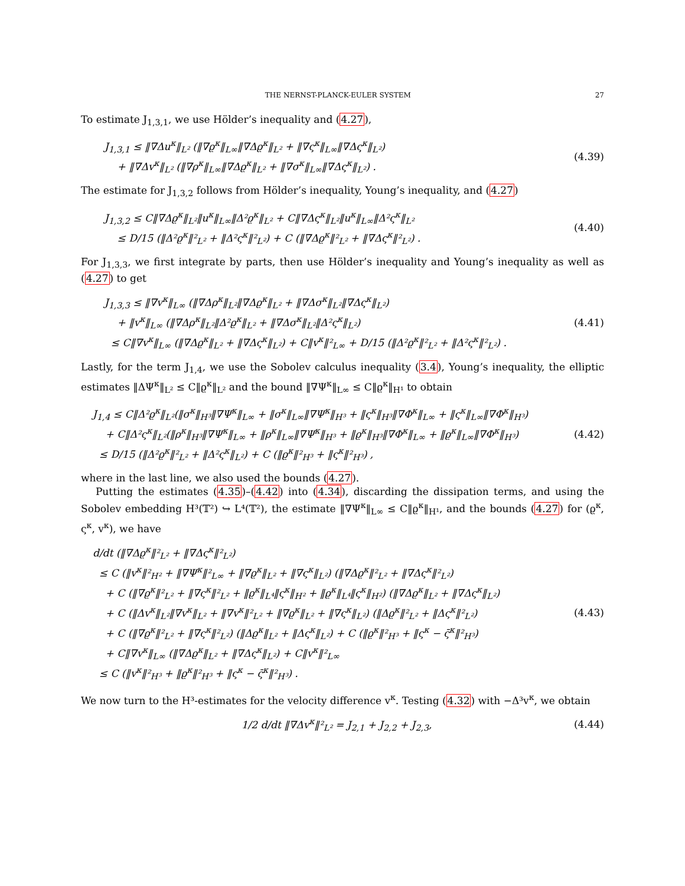THE NERNST-PLANCK-EULER SYSTEM 27
To estimate J<sub>1,3,1</sub>, we use Hölder’s inequality and (4.27),
J<sub>1,3,1</sub> ≤ ‖∇Δu<sup>κ</sup>‖<sub>L²</sub> (‖∇ϱ<sup>κ</sup>‖<sub>L∞</sub>‖∇Δϱ<sup>κ</sup>‖<sub>L²</sub> + ‖∇ς<sup>κ</sup>‖<sub>L∞</sub>‖∇Δς<sup>κ</sup>‖<sub>L²</sub>)
+ ‖∇Δv<sup>κ</sup>‖<sub>L²</sub> (‖∇ρ<sup>κ</sup>‖<sub>L∞</sub>‖∇Δϱ<sup>κ</sup>‖<sub>L²</sub> + ‖∇σ<sup>κ</sup>‖<sub>L∞</sub>‖∇Δς<sup>κ</sup>‖<sub>L²</sub>) .
(4.39)
The estimate for J<sub>1,3,2</sub> follows from Hölder’s inequality, Young’s inequality, and (4.27)
J<sub>1,3,2</sub> ≤ C‖∇Δϱ<sup>κ</sup>‖<sub>L²</sub>‖u<sup>κ</sup>‖<sub>L∞</sub>‖Δ²ϱ<sup>κ</sup>‖<sub>L²</sub> + C‖∇Δς<sup>κ</sup>‖<sub>L²</sub>‖u<sup>κ</sup>‖<sub>L∞</sub>‖Δ²ς<sup>κ</sup>‖<sub>L²</sub>
≤ D/15 (‖Δ²ϱ<sup>κ</sup>‖²<sub>L²</sub> + ‖Δ²ς<sup>κ</sup>‖²<sub>L²</sub>) + C (‖∇Δϱ<sup>κ</sup>‖²<sub>L²</sub> + ‖∇Δς<sup>κ</sup>‖²<sub>L²</sub>) .
(4.40)
For J<sub>1,3,3</sub>, we first integrate by parts, then use Hölder’s inequality and Young’s inequality as well as (4.27) to get
J<sub>1,3,3</sub> ≤ ‖∇v<sup>κ</sup>‖<sub>L∞</sub> (‖∇Δρ<sup>κ</sup>‖<sub>L²</sub>‖∇Δϱ<sup>κ</sup>‖<sub>L²</sub> + ‖∇Δσ<sup>κ</sup>‖<sub>L²</sub>‖∇Δς<sup>κ</sup>‖<sub>L²</sub>)
+ ‖v<sup>κ</sup>‖<sub>L∞</sub> (‖∇Δρ<sup>κ</sup>‖<sub>L²</sub>‖Δ²ϱ<sup>κ</sup>‖<sub>L²</sub> + ‖∇Δσ<sup>κ</sup>‖<sub>L²</sub>‖Δ²ς<sup>κ</sup>‖<sub>L²</sub>)
≤ C‖∇v<sup>κ</sup>‖<sub>L∞</sub> (‖∇Δϱ<sup>κ</sup>‖<sub>L²</sub> + ‖∇Δς<sup>κ</sup>‖<sub>L²</sub>) + C‖v<sup>κ</sup>‖²<sub>L∞</sub> + D/15 (‖Δ²ϱ<sup>κ</sup>‖²<sub>L²</sub> + ‖Δ²ς<sup>κ</sup>‖²<sub>L²</sub>) .
(4.41)
Lastly, for the term J<sub>1,4</sub>, we use the Sobolev calculus inequality (3.4), Young’s inequality, the elliptic estimates ‖ΔΨ<sup>κ</sup>‖<sub>L²</sub> ≤ C‖ϱ<sup>κ</sup>‖<sub>L²</sub> and the bound ‖∇Ψ<sup>κ</sup>‖<sub>L∞</sub> ≤ C‖ϱ<sup>κ</sup>‖<sub>H¹</sub> to obtain
J<sub>1,4</sub> ≤ C‖Δ²ϱ<sup>κ</sup>‖<sub>L²</sub>(‖σ<sup>κ</sup>‖<sub>H³</sub>‖∇Ψ<sup>κ</sup>‖<sub>L∞</sub> + ‖σ<sup>κ</sup>‖<sub>L∞</sub>‖∇Ψ<sup>κ</sup>‖<sub>H³</sub> + ‖ς<sup>κ</sup>‖<sub>H³</sub>‖∇Φ<sup>κ</sup>‖<sub>L∞</sub> + ‖ς<sup>κ</sup>‖<sub>L∞</sub>‖∇Φ<sup>κ</sup>‖<sub>H³</sub>)
+ C‖Δ²ς<sup>κ</sup>‖<sub>L²</sub>(‖ρ<sup>κ</sup>‖<sub>H³</sub>‖∇Ψ<sup>κ</sup>‖<sub>L∞</sub> + ‖ρ<sup>κ</sup>‖<sub>L∞</sub>‖∇Ψ<sup>κ</sup>‖<sub>H³</sub> + ‖ϱ<sup>κ</sup>‖<sub>H³</sub>‖∇Φ<sup>κ</sup>‖<sub>L∞</sub> + ‖ϱ<sup>κ</sup>‖<sub>L∞</sub>‖∇Φ<sup>κ</sup>‖<sub>H³</sub>)
≤ D/15 (‖Δ²ϱ<sup>κ</sup>‖²<sub>L²</sub> + ‖Δ²ς<sup>κ</sup>‖<sub>L²</sub>) + C (‖ϱ<sup>κ</sup>‖²<sub>H³</sub> + ‖ς<sup>κ</sup>‖²<sub>H³</sub>) ,
(4.42)
where in the last line, we also used the bounds (4.27).
Putting the estimates (4.35)–(4.42) into (4.34), discarding the dissipation terms, and using the Sobolev embedding H³(𝕋²) ↪ L⁴(𝕋²), the estimate ‖∇Ψ<sup>κ</sup>‖<sub>L∞</sub> ≤ C‖ϱ<sup>κ</sup>‖<sub>H¹</sub>, and the bounds (4.27) for (ϱ<sup>κ</sup>, ς<sup>κ</sup>, v<sup>κ</sup>), we have
d/dt (‖∇Δϱ<sup>κ</sup>‖²<sub>L²</sub> + ‖∇Δς<sup>κ</sup>‖²<sub>L²</sub>)
≤ C (‖v<sup>κ</sup>‖²<sub>H²</sub> + ‖∇Ψ<sup>κ</sup>‖²<sub>L∞</sub> + ‖∇ϱ<sup>κ</sup>‖<sub>L²</sub> + ‖∇ς<sup>κ</sup>‖<sub>L²</sub>) (‖∇Δϱ<sup>κ</sup>‖²<sub>L²</sub> + ‖∇Δς<sup>κ</sup>‖²<sub>L²</sub>)
+ C (‖∇ϱ<sup>κ</sup>‖²<sub>L²</sub> + ‖∇ς<sup>κ</sup>‖²<sub>L²</sub> + ‖ϱ<sup>κ</sup>‖<sub>L⁴</sub>‖ς<sup>κ</sup>‖<sub>H²</sub> + ‖ϱ<sup>κ</sup>‖<sub>L⁴</sub>‖ς<sup>κ</sup>‖<sub>H²</sub>) (‖∇Δϱ<sup>κ</sup>‖<sub>L²</sub> + ‖∇Δς<sup>κ</sup>‖<sub>L²</sub>)
+ C (‖Δv<sup>κ</sup>‖<sub>L²</sub>‖∇v<sup>κ</sup>‖<sub>L²</sub> + ‖∇v<sup>κ</sup>‖²<sub>L²</sub> + ‖∇ϱ<sup>κ</sup>‖<sub>L²</sub> + ‖∇ς<sup>κ</sup>‖<sub>L²</sub>) (‖Δϱ<sup>κ</sup>‖²<sub>L²</sub> + ‖Δς<sup>κ</sup>‖²<sub>L²</sub>)
+ C (‖∇ϱ<sup>κ</sup>‖²<sub>L²</sub> + ‖∇ς<sup>κ</sup>‖²<sub>L²</sub>) (‖Δϱ<sup>κ</sup>‖<sub>L²</sub> + ‖Δς<sup>κ</sup>‖<sub>L²</sub>) + C (‖ϱ<sup>κ</sup>‖²<sub>H³</sub> + ‖ς<sup>κ</sup> − ς̄<sup>κ</sup>‖²<sub>H³</sub>)
+ C‖∇v<sup>κ</sup>‖<sub>L∞</sub> (‖∇Δϱ<sup>κ</sup>‖<sub>L²</sub> + ‖∇Δς<sup>κ</sup>‖<sub>L²</sub>) + C‖v<sup>κ</sup>‖²<sub>L∞</sub>
≤ C (‖v<sup>κ</sup>‖²<sub>H³</sub> + ‖ϱ<sup>κ</sup>‖²<sub>H³</sub> + ‖ς<sup>κ</sup> − ς̄<sup>κ</sup>‖²<sub>H³</sub>) .
(4.43)
We now turn to the H³-estimates for the velocity difference v<sup>κ</sup>. Testing (4.32) with −Δ³v<sup>κ</sup>, we obtain
1/2 d/dt ‖∇Δv<sup>κ</sup>‖²<sub>L²</sub> = J<sub>2,1</sub> + J<sub>2,2</sub> + J<sub>2,3</sub>,
(4.44)